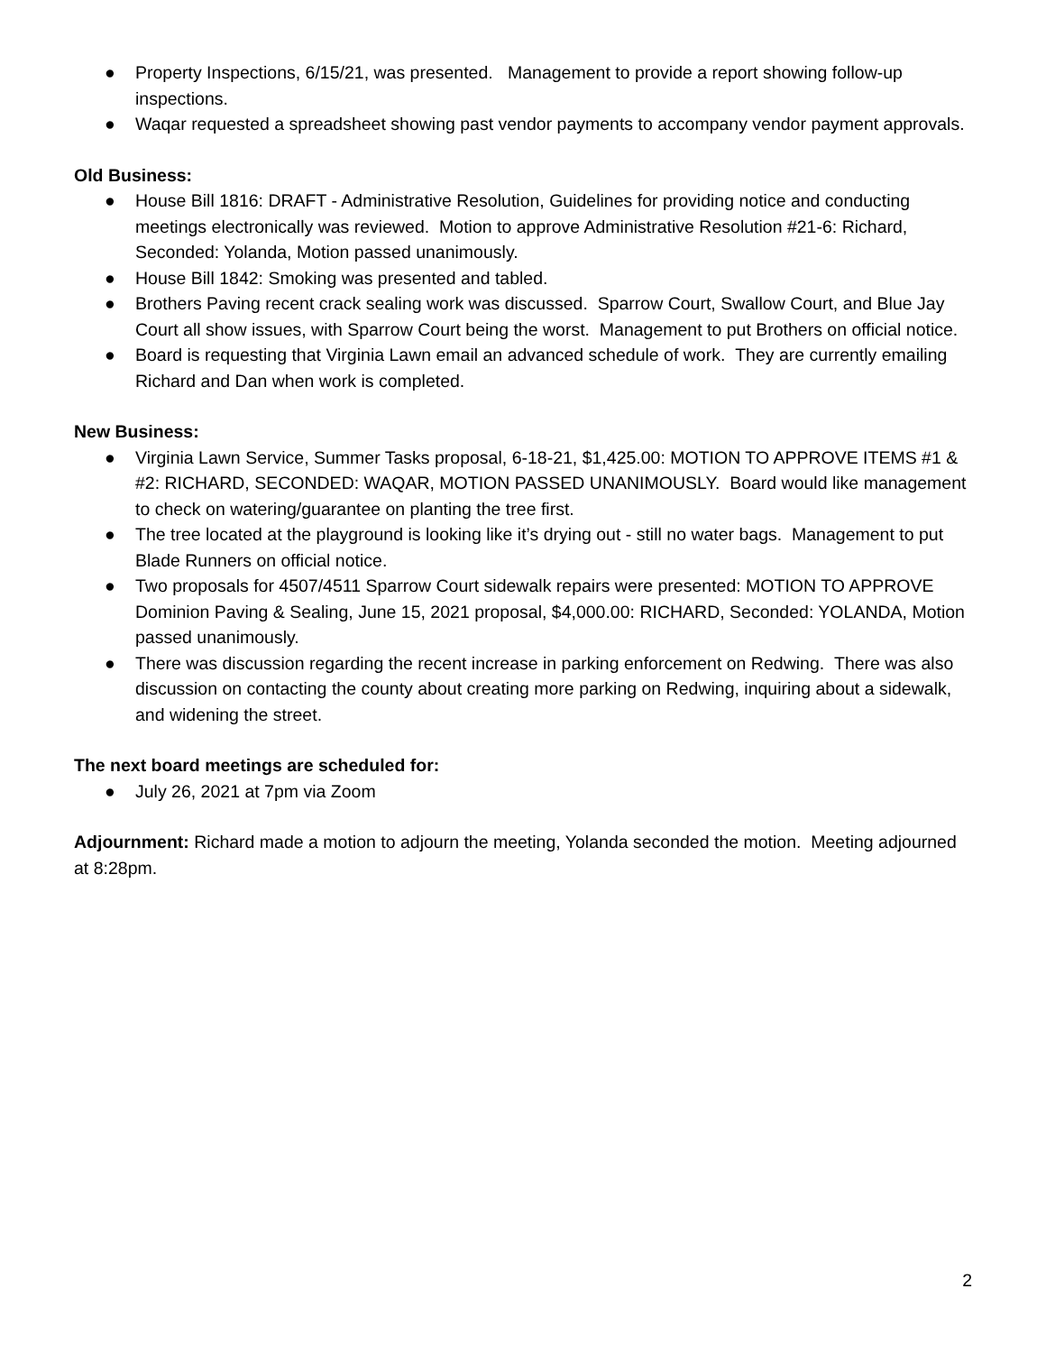● Property Inspections, 6/15/21, was presented. Management to provide a report showing follow-up inspections.
● Waqar requested a spreadsheet showing past vendor payments to accompany vendor payment approvals.
Old Business:
● House Bill 1816: DRAFT - Administrative Resolution, Guidelines for providing notice and conducting meetings electronically was reviewed. Motion to approve Administrative Resolution #21-6: Richard, Seconded: Yolanda, Motion passed unanimously.
● House Bill 1842: Smoking was presented and tabled.
● Brothers Paving recent crack sealing work was discussed. Sparrow Court, Swallow Court, and Blue Jay Court all show issues, with Sparrow Court being the worst. Management to put Brothers on official notice.
● Board is requesting that Virginia Lawn email an advanced schedule of work. They are currently emailing Richard and Dan when work is completed.
New Business:
● Virginia Lawn Service, Summer Tasks proposal, 6-18-21, $1,425.00: MOTION TO APPROVE ITEMS #1 & #2: RICHARD, SECONDED: WAQAR, MOTION PASSED UNANIMOUSLY. Board would like management to check on watering/guarantee on planting the tree first.
● The tree located at the playground is looking like it’s drying out - still no water bags. Management to put Blade Runners on official notice.
● Two proposals for 4507/4511 Sparrow Court sidewalk repairs were presented: MOTION TO APPROVE Dominion Paving & Sealing, June 15, 2021 proposal, $4,000.00: RICHARD, Seconded: YOLANDA, Motion passed unanimously.
● There was discussion regarding the recent increase in parking enforcement on Redwing. There was also discussion on contacting the county about creating more parking on Redwing, inquiring about a sidewalk, and widening the street.
The next board meetings are scheduled for:
● July 26, 2021 at 7pm via Zoom
Adjournment: Richard made a motion to adjourn the meeting, Yolanda seconded the motion. Meeting adjourned at 8:28pm.
2